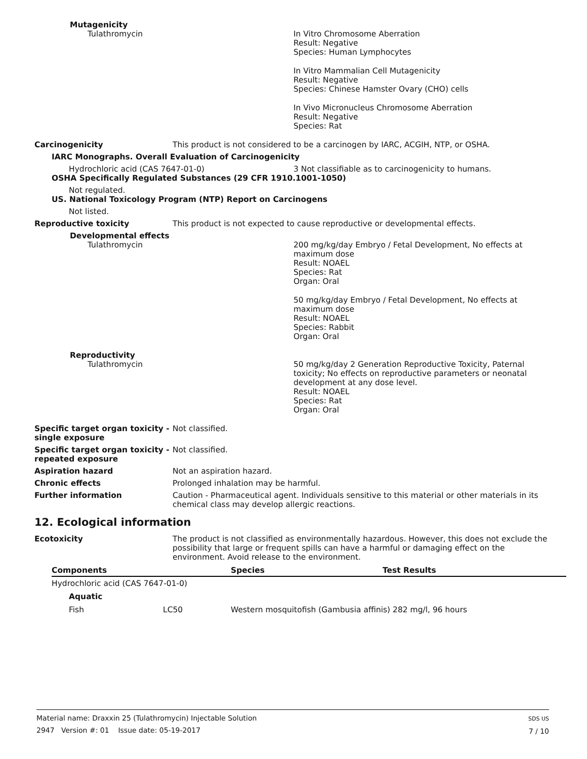Mutagenicity
Tulathromycin In Vitro Chromosome Aberration
Result: Negative
Species: Human Lymphocytes
In Vitro Mammalian Cell Mutagenicity
Result: Negative
Species: Chinese Hamster Ovary (CHO) cells
In Vivo Micronucleus Chromosome Aberration
Result: Negative
Species: Rat
Carcinogenicity This product is not considered to be a carcinogen by IARC, ACGIH, NTP, or OSHA.
IARC Monographs. Overall Evaluation of Carcinogenicity
Hydrochloric acid (CAS 7647-01-0) 3 Not classifiable as to carcinogenicity to humans.
OSHA Specifically Regulated Substances (29 CFR 1910.1001-1050)
Not regulated.
US. National Toxicology Program (NTP) Report on Carcinogens
Not listed.
Reproductive toxicity This product is not expected to cause reproductive or developmental effects.
Developmental effects
Tulathromycin 200 mg/kg/day Embryo / Fetal Development, No effects at
maximum dose
Result: NOAEL
Species: Rat
Organ: Oral
50 mg/kg/day Embryo / Fetal Development, No effects at
maximum dose
Result: NOAEL
Species: Rabbit
Organ: Oral
Reproductivity
Tulathromycin 50 mg/kg/day 2 Generation Reproductive Toxicity, Paternal
toxicity; No effects on reproductive parameters or neonatal
development at any dose level.
Result: NOAEL
Species: Rat
Organ: Oral
Specific target organ toxicity - single exposure
Not classified.
Specific target organ toxicity - repeated exposure
Not classified.
Aspiration hazard Not an aspiration hazard.
Chronic effects Prolonged inhalation may be harmful.
Further information Caution - Pharmaceutical agent. Individuals sensitive to this material or other materials in its chemical class may develop allergic reactions.
12. Ecological information
Ecotoxicity The product is not classified as environmentally hazardous. However, this does not exclude the possibility that large or frequent spills can have a harmful or damaging effect on the environment. Avoid release to the environment.
| Components | | Species | Test Results |
| --- | --- | --- | --- |
| Hydrochloric acid (CAS 7647-01-0) | | | |
| Aquatic | | | |
| Fish | LC50 | Western mosquitofish (Gambusia affinis) 282 mg/l, 96 hours | |
Material name: Draxxin 25 (Tulathromycin) Injectable Solution
2947 Version #: 01 Issue date: 05-19-2017
SDS US
7 / 10